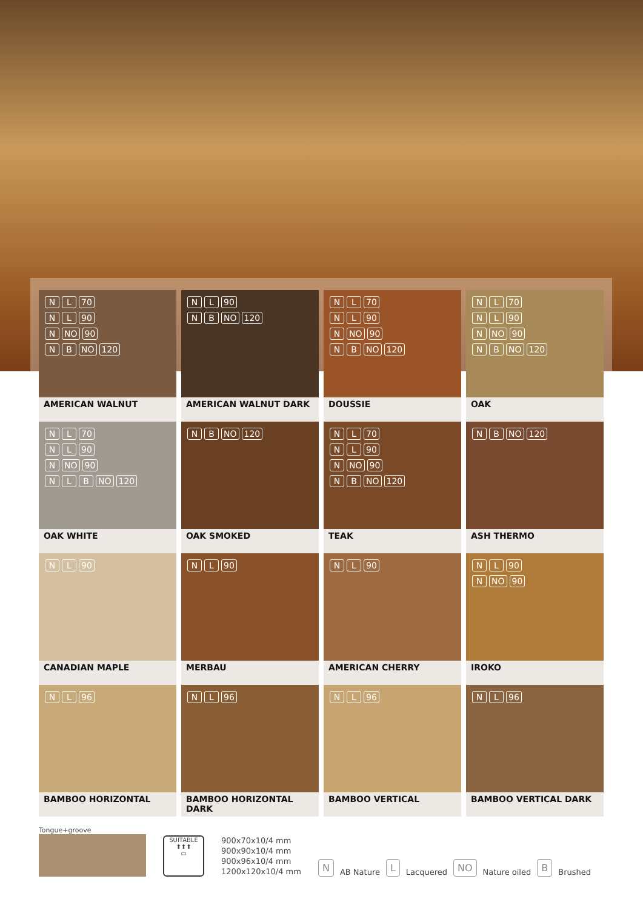N L 70
N L 90
N NO 90
N B NO 120
AMERICAN WALNUT
N L 90
N B NO 120
AMERICAN WALNUT DARK
N L 70
N L 90
N NO 90
N B NO 120
DOUSSIE
N L 70
N L 90
N NO 90
N B NO 120
OAK
N L 70
N L 90
N NO 90
N L B NO 120
OAK WHITE
N B NO 120
OAK SMOKED
N L 70
N L 90
N NO 90
N B NO 120
TEAK
N B NO 120
ASH THERMO
N L 90
CANADIAN MAPLE
N L 90
MERBAU
N L 90
AMERICAN CHERRY
N L 90
N NO 90
IROKO
N L 96
BAMBOO HORIZONTAL
N L 96
BAMBOO HORIZONTAL DARK
N L 96
BAMBOO VERTICAL
N L 96
BAMBOO VERTICAL DARK
Tongue+groove
SUITABLE
⬆⬆⬆
▭
900x70x10/4 mm
900x90x10/4 mm
900x96x10/4 mm
1200x120x10/4 mm
N AB Nature L Lacquered NO Nature oiled B Brushed